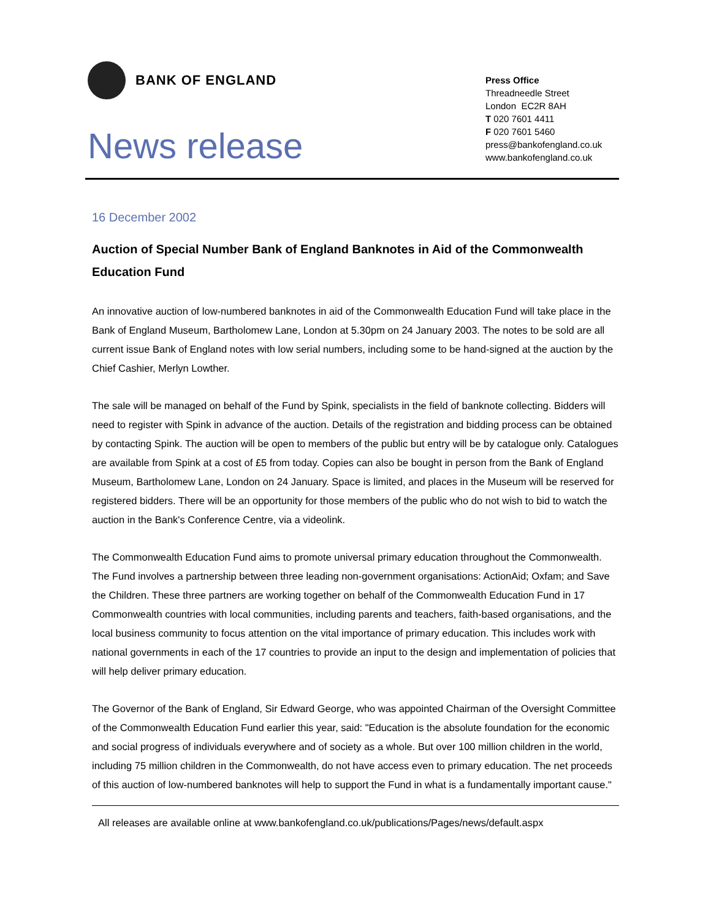BANK OF ENGLAND
News release
Press Office
Threadneedle Street
London EC2R 8AH
T 020 7601 4411
F 020 7601 5460
press@bankofengland.co.uk
www.bankofengland.co.uk
16 December 2002
Auction of Special Number Bank of England Banknotes in Aid of the Commonwealth Education Fund
An innovative auction of low-numbered banknotes in aid of the Commonwealth Education Fund will take place in the Bank of England Museum, Bartholomew Lane, London at 5.30pm on 24 January 2003. The notes to be sold are all current issue Bank of England notes with low serial numbers, including some to be hand-signed at the auction by the Chief Cashier, Merlyn Lowther.
The sale will be managed on behalf of the Fund by Spink, specialists in the field of banknote collecting. Bidders will need to register with Spink in advance of the auction. Details of the registration and bidding process can be obtained by contacting Spink. The auction will be open to members of the public but entry will be by catalogue only. Catalogues are available from Spink at a cost of £5 from today. Copies can also be bought in person from the Bank of England Museum, Bartholomew Lane, London on 24 January. Space is limited, and places in the Museum will be reserved for registered bidders. There will be an opportunity for those members of the public who do not wish to bid to watch the auction in the Bank's Conference Centre, via a videolink.
The Commonwealth Education Fund aims to promote universal primary education throughout the Commonwealth. The Fund involves a partnership between three leading non-government organisations: ActionAid; Oxfam; and Save the Children. These three partners are working together on behalf of the Commonwealth Education Fund in 17 Commonwealth countries with local communities, including parents and teachers, faith-based organisations, and the local business community to focus attention on the vital importance of primary education. This includes work with national governments in each of the 17 countries to provide an input to the design and implementation of policies that will help deliver primary education.
The Governor of the Bank of England, Sir Edward George, who was appointed Chairman of the Oversight Committee of the Commonwealth Education Fund earlier this year, said: "Education is the absolute foundation for the economic and social progress of individuals everywhere and of society as a whole. But over 100 million children in the world, including 75 million children in the Commonwealth, do not have access even to primary education. The net proceeds of this auction of low-numbered banknotes will help to support the Fund in what is a fundamentally important cause."
All releases are available online at www.bankofengland.co.uk/publications/Pages/news/default.aspx